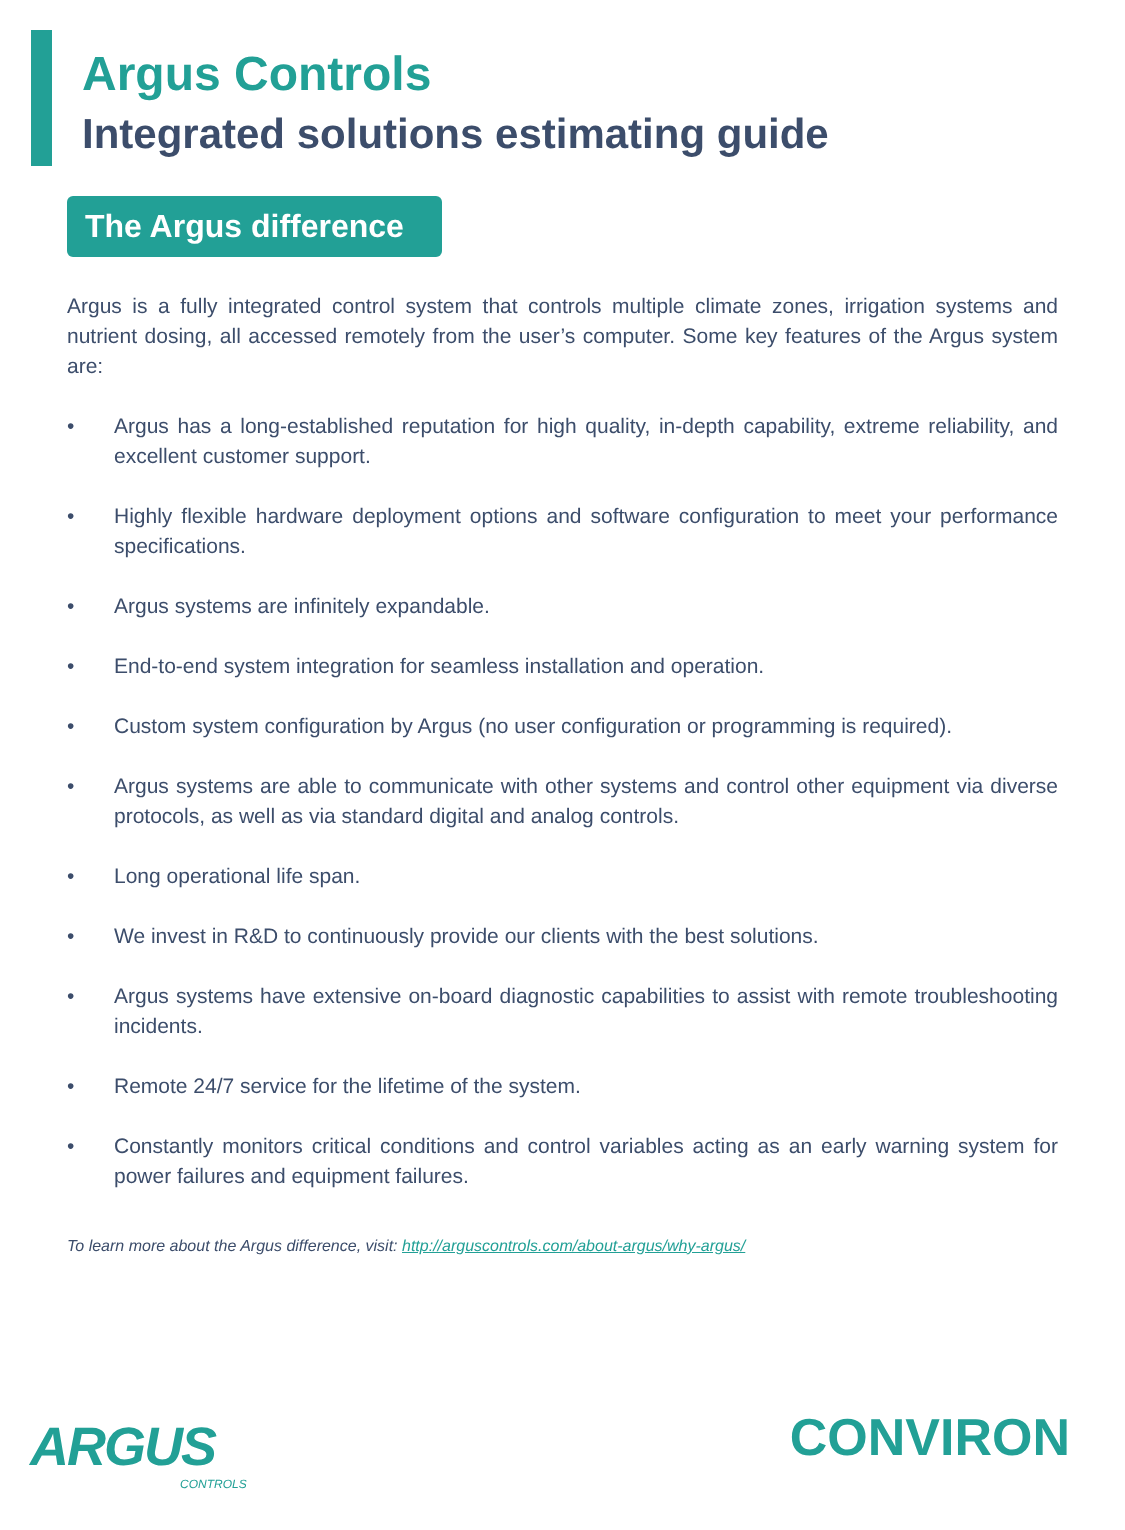Argus Controls
Integrated solutions estimating guide
The Argus difference
Argus is a fully integrated control system that controls multiple climate zones, irrigation systems and nutrient dosing, all accessed remotely from the user’s computer. Some key features of the Argus system are:
• Argus has a long-established reputation for high quality, in-depth capability, extreme reliability, and excellent customer support.
• Highly flexible hardware deployment options and software configuration to meet your performance specifications.
• Argus systems are infinitely expandable.
• End-to-end system integration for seamless installation and operation.
• Custom system configuration by Argus (no user configuration or programming is required).
• Argus systems are able to communicate with other systems and control other equipment via diverse protocols, as well as via standard digital and analog controls.
• Long operational life span.
• We invest in R&D to continuously provide our clients with the best solutions.
• Argus systems have extensive on-board diagnostic capabilities to assist with remote troubleshooting incidents.
• Remote 24/7 service for the lifetime of the system.
• Constantly monitors critical conditions and control variables acting as an early warning system for power failures and equipment failures.
To learn more about the Argus difference, visit: http://arguscontrols.com/about-argus/why-argus/
ARGUS
CONTROLS
CONVIRON